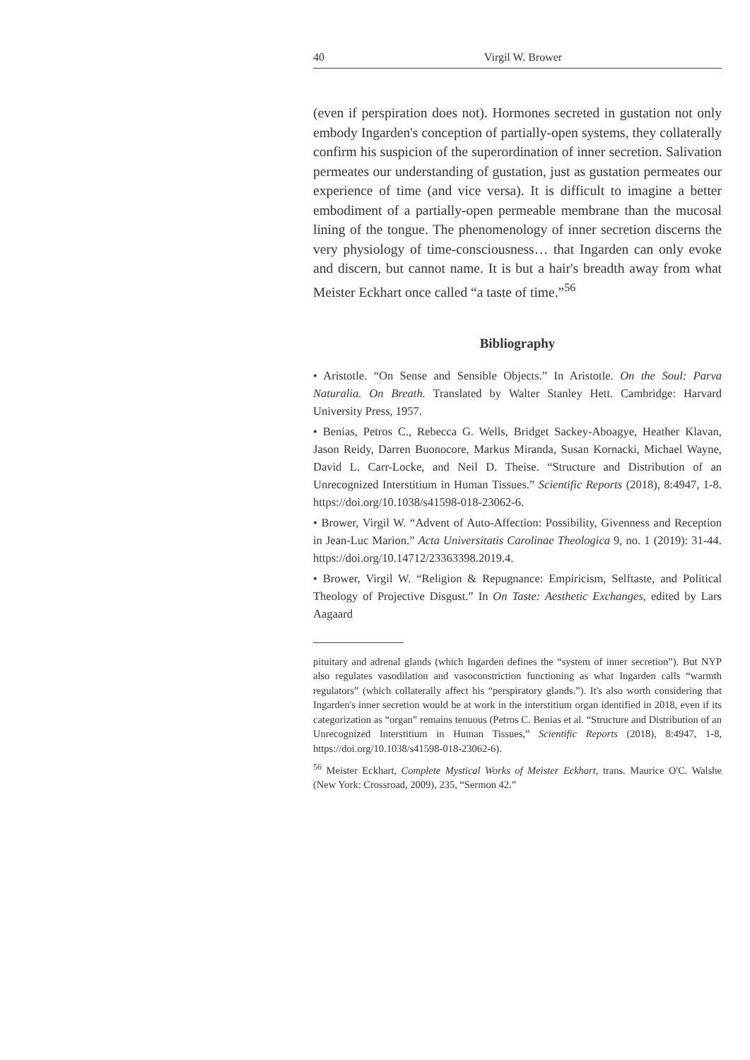40 Virgil W. Brower
(even if perspiration does not). Hormones secreted in gustation not only embody Ingarden's conception of partially-open systems, they collaterally confirm his suspicion of the superordination of inner secretion. Salivation permeates our understanding of gustation, just as gustation permeates our experience of time (and vice versa). It is difficult to imagine a better embodiment of a partially-open permeable membrane than the mucosal lining of the tongue. The phenomenology of inner secretion discerns the very physiology of time-consciousness… that Ingarden can only evoke and discern, but cannot name. It is but a hair's breadth away from what Meister Eckhart once called “a taste of time.”<sup>56</sup>
Bibliography
• Aristotle. “On Sense and Sensible Objects.” In Aristotle. On the Soul: Parva Naturalia. On Breath. Translated by Walter Stanley Hett. Cambridge: Harvard University Press, 1957.
• Benias, Petros C., Rebecca G. Wells, Bridget Sackey-Aboagye, Heather Klavan, Jason Reidy, Darren Buonocore, Markus Miranda, Susan Kornacki, Michael Wayne, David L. Carr-Locke, and Neil D. Theise. “Structure and Distribution of an Unrecognized Interstitium in Human Tissues.” Scientific Reports (2018), 8:4947, 1-8. https://doi.org/10.1038/s41598-018-23062-6.
• Brower, Virgil W. “Advent of Auto-Affection: Possibility, Givenness and Reception in Jean-Luc Marion.” Acta Universitatis Carolinae Theologica 9, no. 1 (2019): 31-44. https://doi.org/10.14712/23363398.2019.4.
• Brower, Virgil W. “Religion & Repugnance: Empiricism, Selftaste, and Political Theology of Projective Disgust.” In On Taste: Aesthetic Exchanges, edited by Lars Aagaard
pituitary and adrenal glands (which Ingarden defines the “system of inner secretion”). But NYP also regulates vasodilation and vasoconstriction functioning as what Ingarden calls “warmth regulators” (which collaterally affect his “perspiratory glands.”). It's also worth considering that Ingarden's inner secretion would be at work in the interstitium organ identified in 2018, even if its categorization as “organ” remains tenuous (Petros C. Benias et al. “Structure and Distribution of an Unrecognized Interstitium in Human Tissues,” Scientific Reports (2018), 8:4947, 1-8, https://doi.org/10.1038/s41598-018-23062-6).
<sup>56</sup> Meister Eckhart, Complete Mystical Works of Meister Eckhart, trans. Maurice O'C. Walshe (New York: Crossroad, 2009), 235, “Sermon 42.”